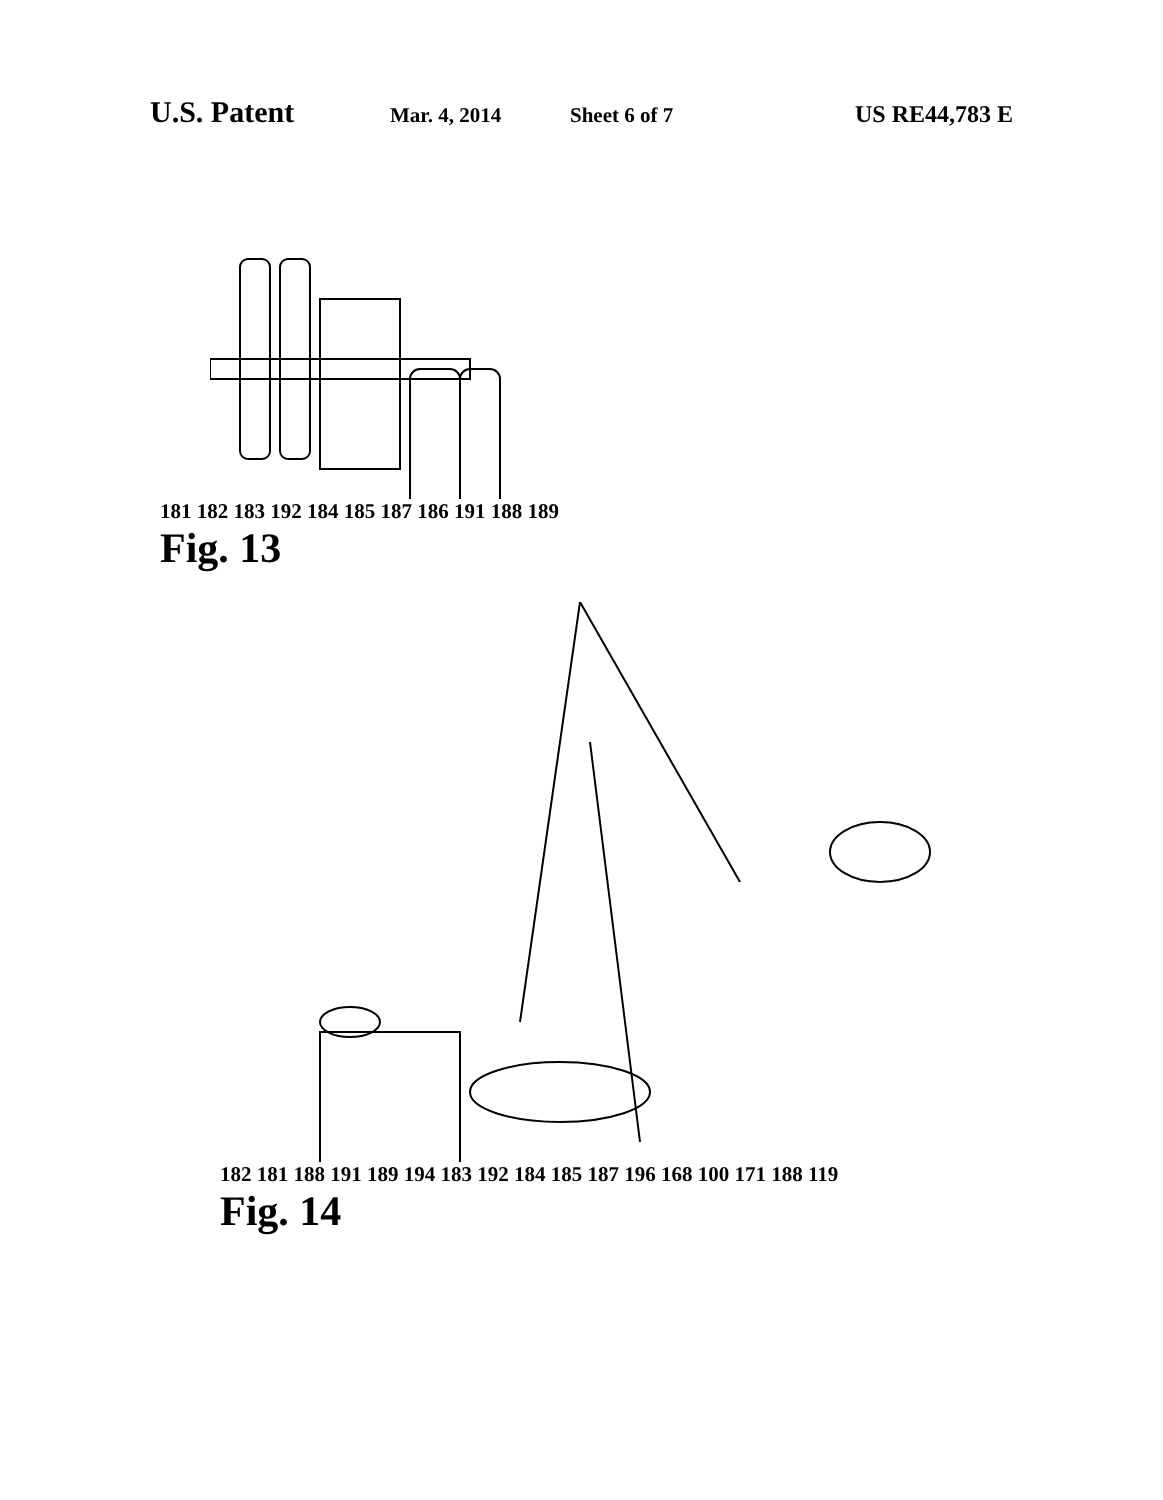U.S. Patent Mar. 4, 2014 Sheet 6 of 7 US RE44,783 E
181 182 183 192 184 185 187 186 191 188 189
Fig. 13
182 181 188 191 189 194 183 192 184 185 187 196 168 100 171 188 119
Fig. 14